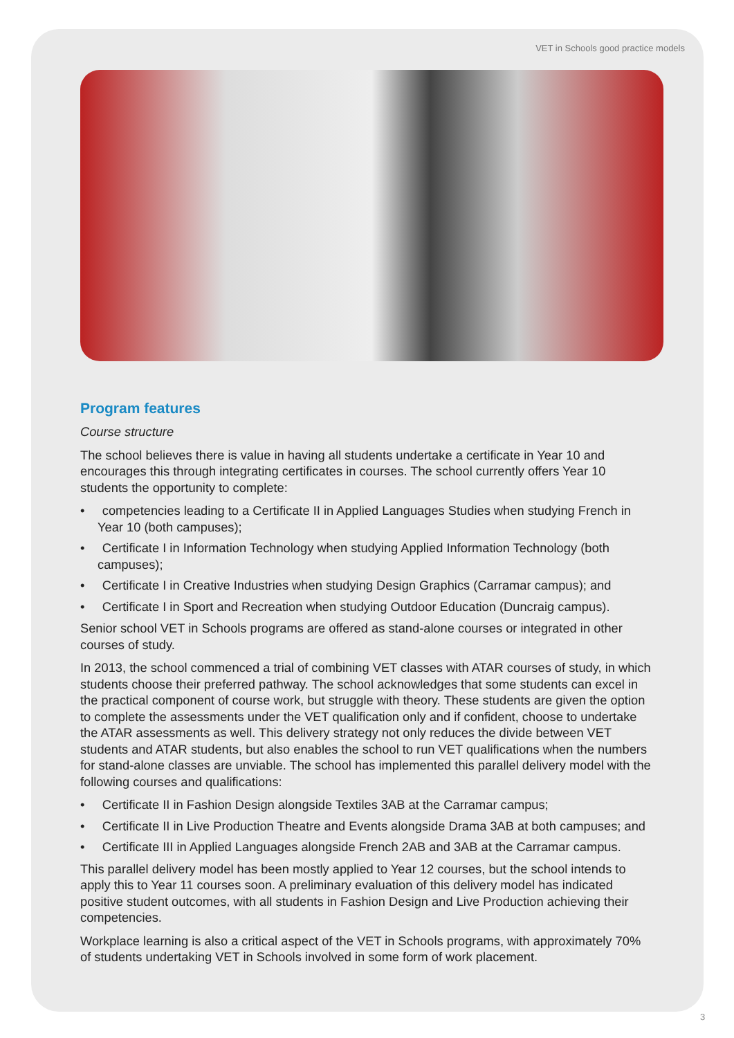VET in Schools good practice models
Program features
Course structure
The school believes there is value in having all students undertake a certificate in Year 10 and encourages this through integrating certificates in courses. The school currently offers Year 10 students the opportunity to complete:
• competencies leading to a Certificate II in Applied Languages Studies when studying French in Year 10 (both campuses);
• Certificate I in Information Technology when studying Applied Information Technology (both campuses);
• Certificate I in Creative Industries when studying Design Graphics (Carramar campus); and
• Certificate I in Sport and Recreation when studying Outdoor Education (Duncraig campus).
Senior school VET in Schools programs are offered as stand-alone courses or integrated in other courses of study.
In 2013, the school commenced a trial of combining VET classes with ATAR courses of study, in which students choose their preferred pathway. The school acknowledges that some students can excel in the practical component of course work, but struggle with theory. These students are given the option to complete the assessments under the VET qualification only and if confident, choose to undertake the ATAR assessments as well. This delivery strategy not only reduces the divide between VET students and ATAR students, but also enables the school to run VET qualifications when the numbers for stand-alone classes are unviable. The school has implemented this parallel delivery model with the following courses and qualifications:
• Certificate II in Fashion Design alongside Textiles 3AB at the Carramar campus;
• Certificate II in Live Production Theatre and Events alongside Drama 3AB at both campuses; and
• Certificate III in Applied Languages alongside French 2AB and 3AB at the Carramar campus.
This parallel delivery model has been mostly applied to Year 12 courses, but the school intends to apply this to Year 11 courses soon. A preliminary evaluation of this delivery model has indicated positive student outcomes, with all students in Fashion Design and Live Production achieving their competencies.
Workplace learning is also a critical aspect of the VET in Schools programs, with approximately 70% of students undertaking VET in Schools involved in some form of work placement.
3